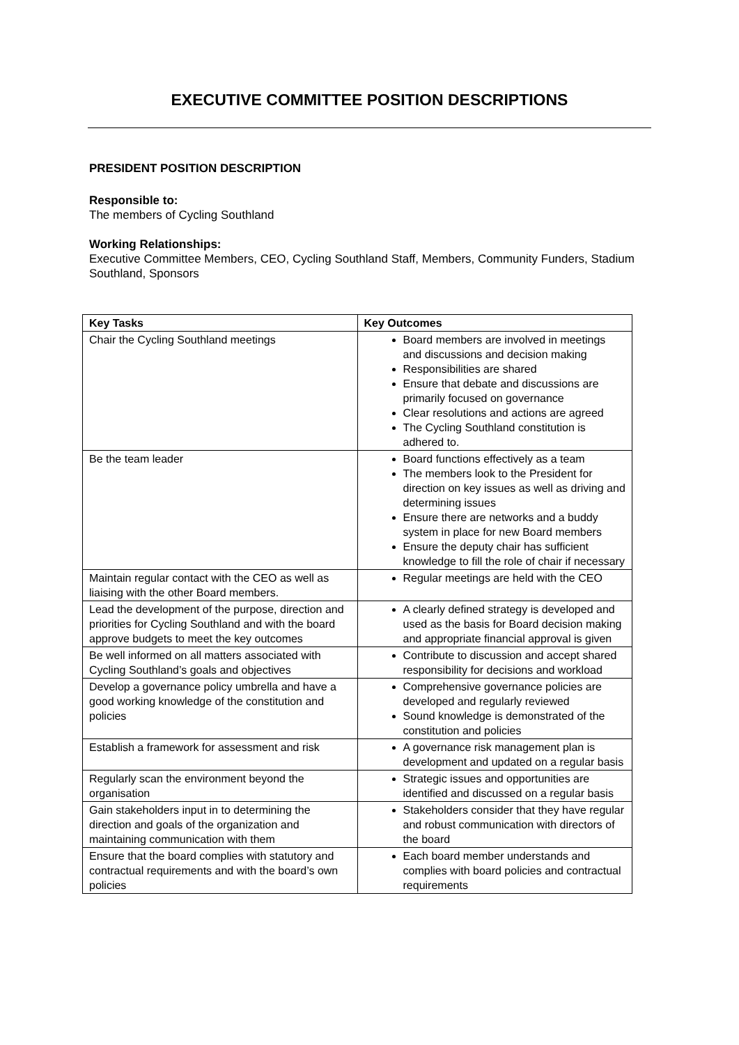EXECUTIVE COMMITTEE POSITION DESCRIPTIONS
PRESIDENT POSITION DESCRIPTION
Responsible to:
The members of Cycling Southland
Working Relationships:
Executive Committee Members, CEO, Cycling Southland Staff, Members, Community Funders, Stadium Southland, Sponsors
| Key Tasks | Key Outcomes |
| --- | --- |
| Chair the Cycling Southland meetings | Board members are involved in meetings and discussions and decision making Responsibilities are shared Ensure that debate and discussions are primarily focused on governance Clear resolutions and actions are agreed The Cycling Southland constitution is adhered to. |
| Be the team leader | Board functions effectively as a team The members look to the President for direction on key issues as well as driving and determining issues Ensure there are networks and a buddy system in place for new Board members Ensure the deputy chair has sufficient knowledge to fill the role of chair if necessary |
| Maintain regular contact with the CEO as well as liaising with the other Board members. | Regular meetings are held with the CEO |
| Lead the development of the purpose, direction and priorities for Cycling Southland and with the board approve budgets to meet the key outcomes | A clearly defined strategy is developed and used as the basis for Board decision making and appropriate financial approval is given |
| Be well informed on all matters associated with Cycling Southland’s goals and objectives | Contribute to discussion and accept shared responsibility for decisions and workload |
| Develop a governance policy umbrella and have a good working knowledge of the constitution and policies | Comprehensive governance policies are developed and regularly reviewed Sound knowledge is demonstrated of the constitution and policies |
| Establish a framework for assessment and risk | A governance risk management plan is development and updated on a regular basis |
| Regularly scan the environment beyond the organisation | Strategic issues and opportunities are identified and discussed on a regular basis |
| Gain stakeholders input in to determining the direction and goals of the organization and maintaining communication with them | Stakeholders consider that they have regular and robust communication with directors of the board |
| Ensure that the board complies with statutory and contractual requirements and with the board’s own policies | Each board member understands and complies with board policies and contractual requirements |